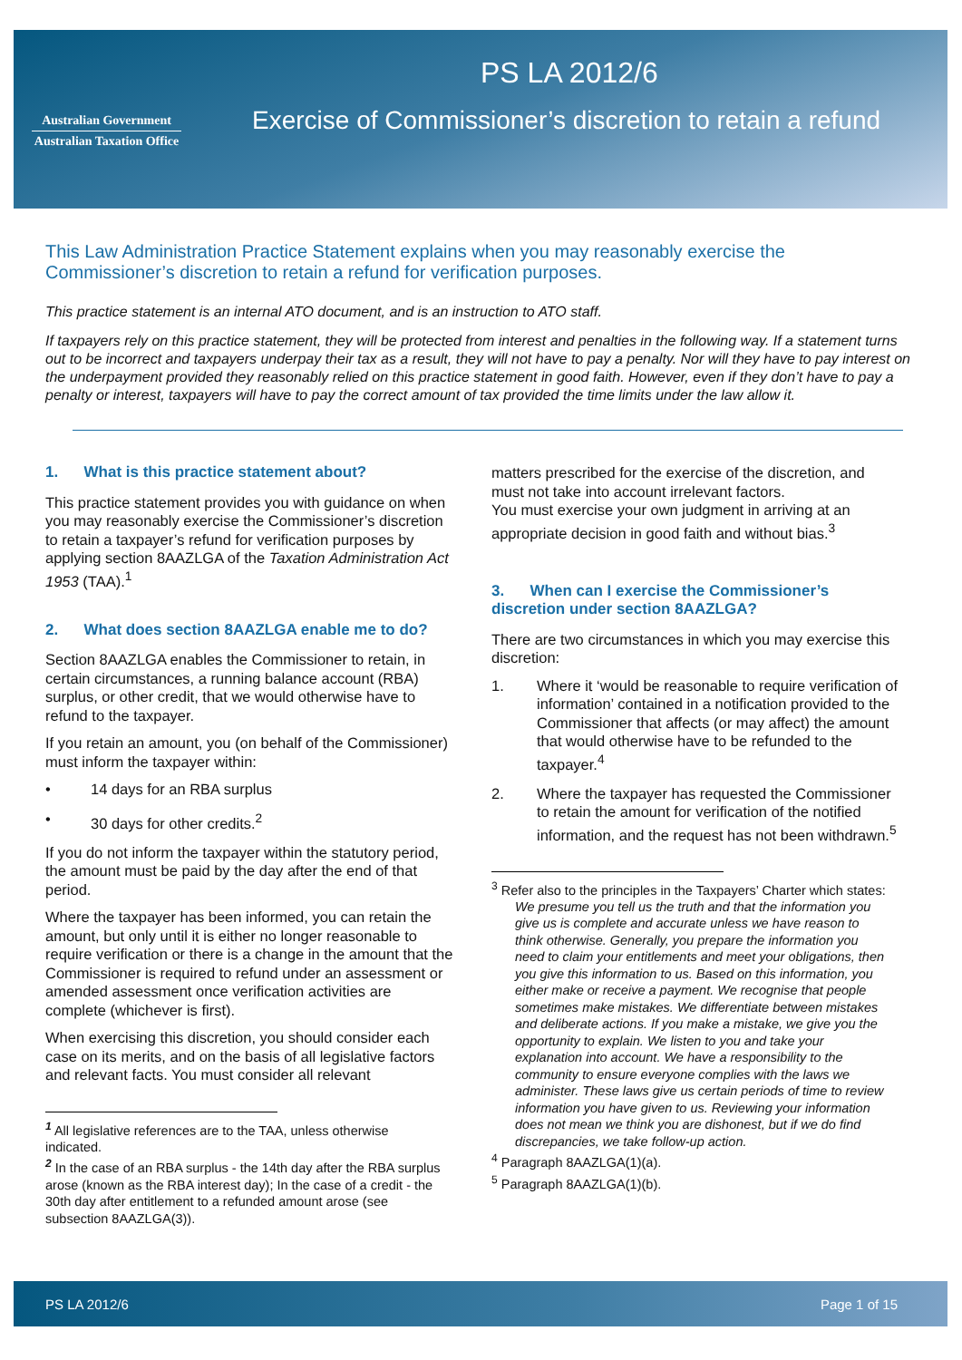Australian Government
Australian Taxation Office
PS LA 2012/6
Exercise of Commissioner’s discretion to retain a refund
This Law Administration Practice Statement explains when you may reasonably exercise the Commissioner’s discretion to retain a refund for verification purposes.
This practice statement is an internal ATO document, and is an instruction to ATO staff.
If taxpayers rely on this practice statement, they will be protected from interest and penalties in the following way. If a statement turns out to be incorrect and taxpayers underpay their tax as a result, they will not have to pay a penalty. Nor will they have to pay interest on the underpayment provided they reasonably relied on this practice statement in good faith. However, even if they don’t have to pay a penalty or interest, taxpayers will have to pay the correct amount of tax provided the time limits under the law allow it.
1. What is this practice statement about?
This practice statement provides you with guidance on when you may reasonably exercise the Commissioner’s discretion to retain a taxpayer’s refund for verification purposes by applying section 8AAZLGA of the Taxation Administration Act 1953 (TAA).<sup>1</sup>
2. What does section 8AAZLGA enable me to do?
Section 8AAZLGA enables the Commissioner to retain, in certain circumstances, a running balance account (RBA) surplus, or other credit, that we would otherwise have to refund to the taxpayer.
If you retain an amount, you (on behalf of the Commissioner) must inform the taxpayer within:
• 14 days for an RBA surplus
• 30 days for other credits.<sup>2</sup>
If you do not inform the taxpayer within the statutory period, the amount must be paid by the day after the end of that period.
Where the taxpayer has been informed, you can retain the amount, but only until it is either no longer reasonable to require verification or there is a change in the amount that the Commissioner is required to refund under an assessment or amended assessment once verification activities are complete (whichever is first).
When exercising this discretion, you should consider each case on its merits, and on the basis of all legislative factors and relevant facts. You must consider all relevant
<sup>1</sup> All legislative references are to the TAA, unless otherwise indicated.
<sup>2</sup> In the case of an RBA surplus - the 14th day after the RBA surplus arose (known as the RBA interest day); In the case of a credit - the 30th day after entitlement to a refunded amount arose (see subsection 8AAZLGA(3)).
matters prescribed for the exercise of the discretion, and must not take into account irrelevant factors.
You must exercise your own judgment in arriving at an appropriate decision in good faith and without bias.<sup>3</sup>
3. When can I exercise the Commissioner’s discretion under section 8AAZLGA?
There are two circumstances in which you may exercise this discretion:
1. Where it ‘would be reasonable to require verification of information’ contained in a notification provided to the Commissioner that affects (or may affect) the amount that would otherwise have to be refunded to the taxpayer.<sup>4</sup>
2. Where the taxpayer has requested the Commissioner to retain the amount for verification of the notified information, and the request has not been withdrawn.<sup>5</sup>
<sup>3</sup> Refer also to the principles in the Taxpayers’ Charter which states:
We presume you tell us the truth and that the information you give us is complete and accurate unless we have reason to think otherwise. Generally, you prepare the information you need to claim your entitlements and meet your obligations, then you give this information to us. Based on this information, you either make or receive a payment. We recognise that people sometimes make mistakes. We differentiate between mistakes and deliberate actions. If you make a mistake, we give you the opportunity to explain. We listen to you and take your explanation into account. We have a responsibility to the community to ensure everyone complies with the laws we administer. These laws give us certain periods of time to review information you have given to us. Reviewing your information does not mean we think you are dishonest, but if we do find discrepancies, we take follow-up action.
<sup>4</sup> Paragraph 8AAZLGA(1)(a).
<sup>5</sup> Paragraph 8AAZLGA(1)(b).
PS LA 2012/6 Page 1 of 15